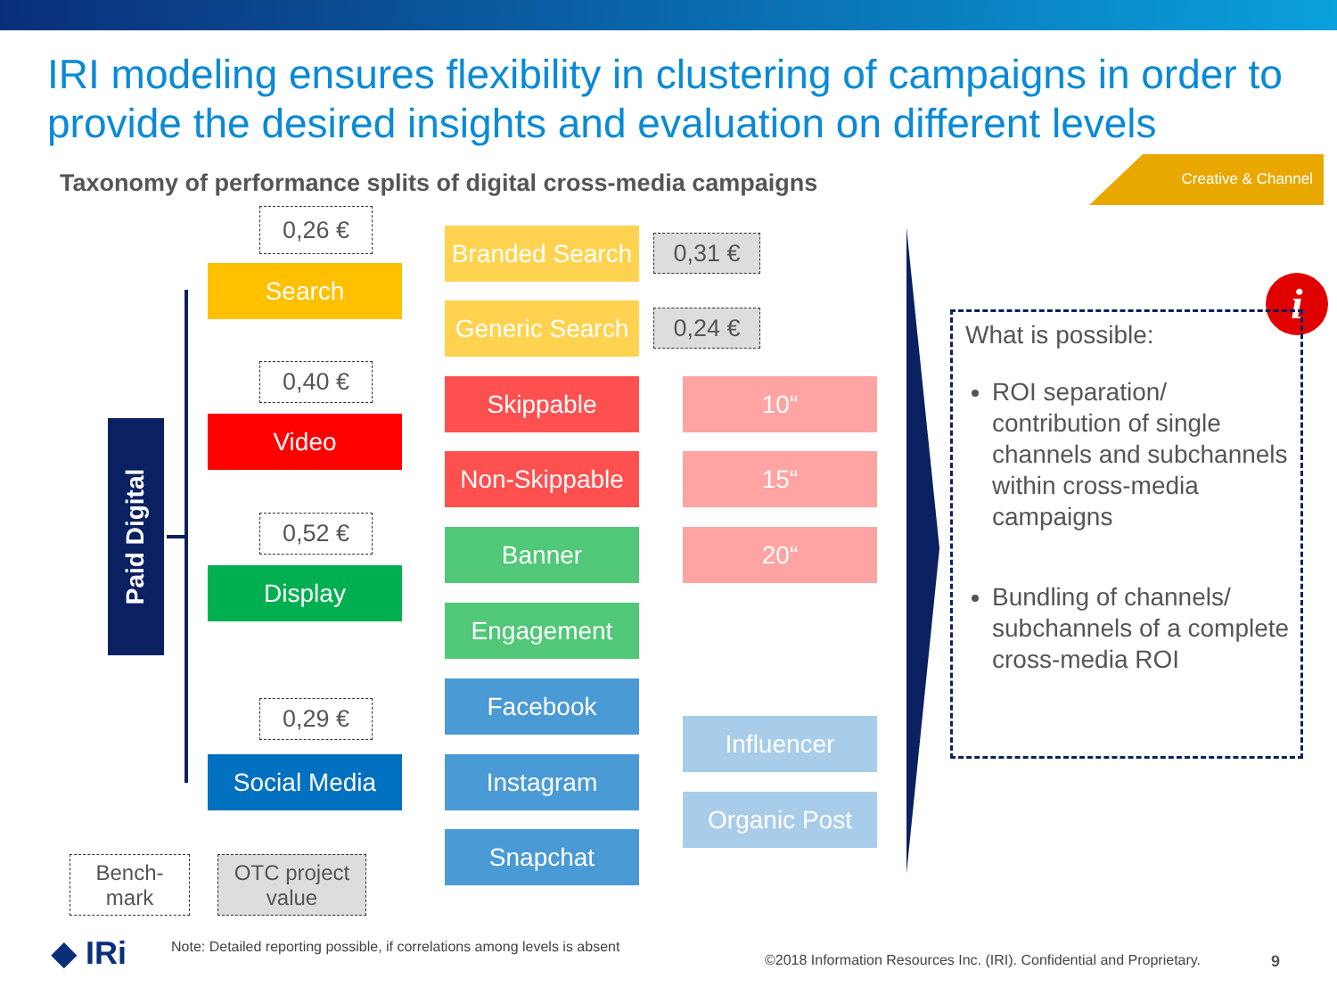IRI modeling ensures flexibility in clustering of campaigns in order to provide the desired insights and evaluation on different levels
Taxonomy of performance splits of digital cross-media campaigns
Creative & Channel
Paid Digital
0,26 €
Search
0,40 €
Video
0,52 €
Display
0,29 €
Social Media
Branded Search
0,31 €
Generic Search
0,24 €
Skippable
Non-Skippable
Banner
Engagement
Facebook
Instagram
Snapchat
10“
15“
20“
Influencer
Organic Post
i
What is possible:
ROI separation/ contribution of single channels and subchannels within cross-media campaigns
Bundling of channels/ subchannels of a complete cross-media ROI
Bench-
mark
OTC project value
◆ IRi
Note: Detailed reporting possible, if correlations among levels is absent
©2018 Information Resources Inc. (IRI). Confidential and Proprietary.
9